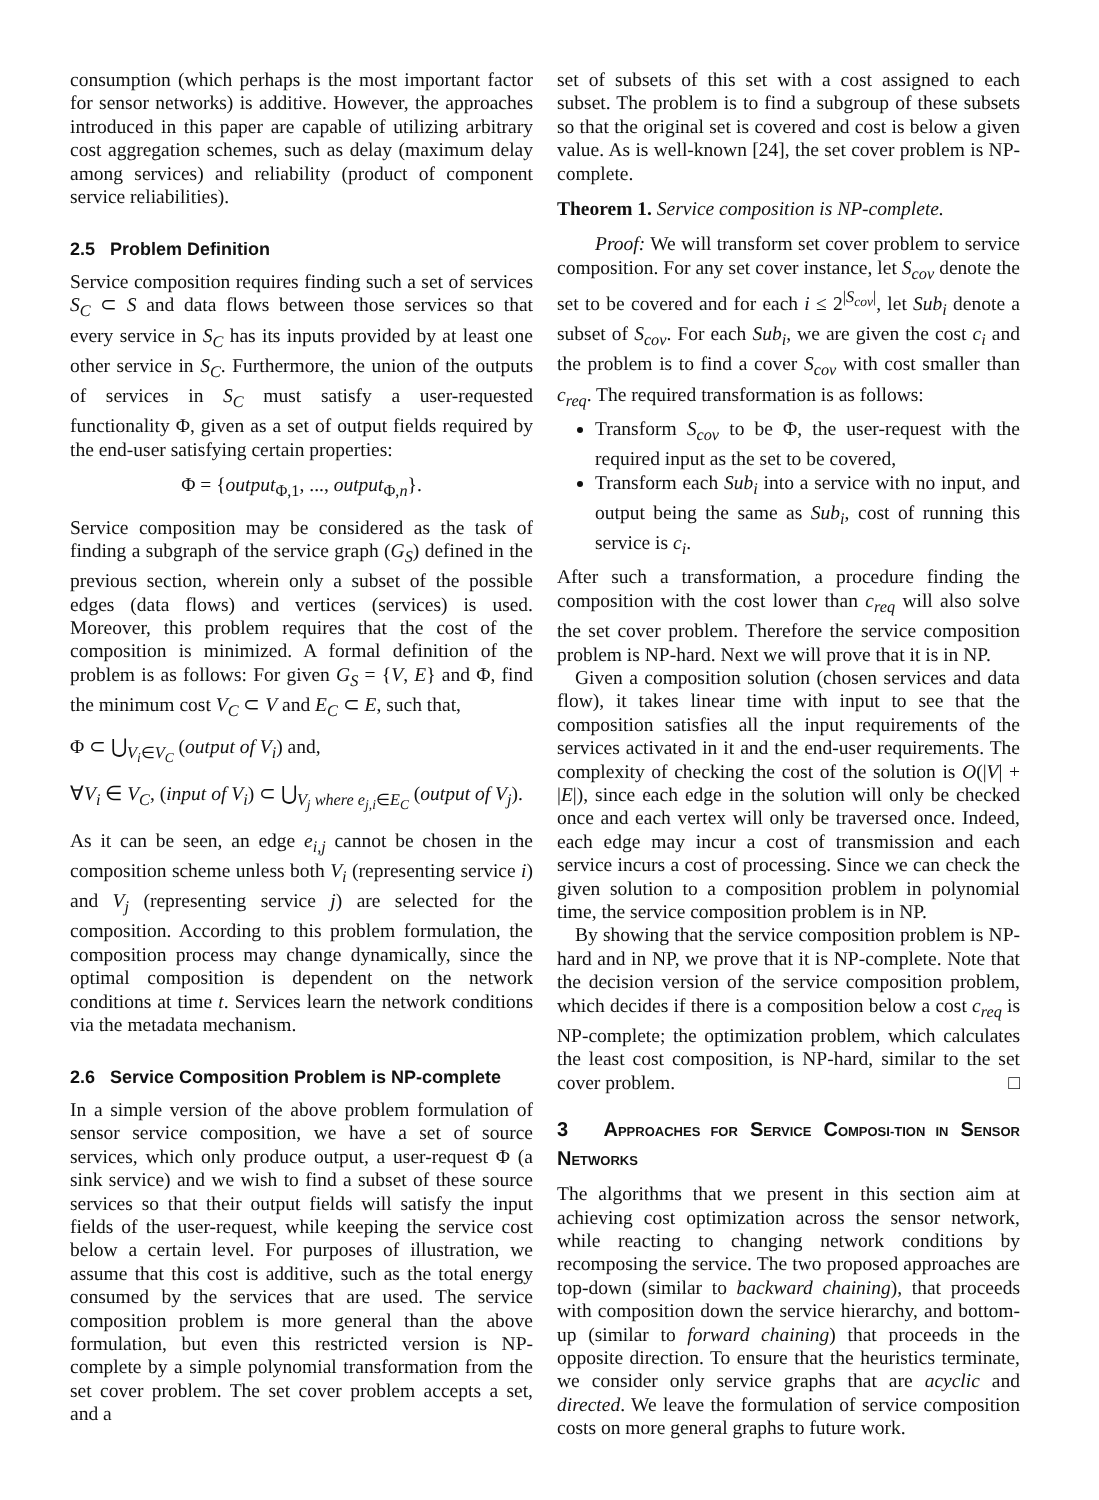consumption (which perhaps is the most important factor for sensor networks) is additive. However, the approaches introduced in this paper are capable of utilizing arbitrary cost aggregation schemes, such as delay (maximum delay among services) and reliability (product of component service reliabilities).
2.5 Problem Definition
Service composition requires finding such a set of services S<sub>C</sub> ⊂ S and data flows between those services so that every service in S<sub>C</sub> has its inputs provided by at least one other service in S<sub>C</sub>. Furthermore, the union of the outputs of services in S<sub>C</sub> must satisfy a user-requested functionality Φ, given as a set of output fields required by the end-user satisfying certain properties:
Φ = {output<sub>Φ,1</sub>, ..., output<sub>Φ,n</sub>}.
Service composition may be considered as the task of finding a subgraph of the service graph (G<sub>S</sub>) defined in the previous section, wherein only a subset of the possible edges (data flows) and vertices (services) is used. Moreover, this problem requires that the cost of the composition is minimized. A formal definition of the problem is as follows: For given G<sub>S</sub> = {V, E} and Φ, find the minimum cost V<sub>C</sub> ⊂ V and E<sub>C</sub> ⊂ E, such that,
Φ ⊂ ⋃<sub>V<sub>i</sub>∈V<sub>C</sub></sub> (output of V<sub>i</sub>) and,
∀V<sub>i</sub> ∈ V<sub>C</sub>, (input of V<sub>i</sub>) ⊂ ⋃<sub>V<sub>j</sub> where e<sub>j,i</sub>∈E<sub>C</sub></sub> (output of V<sub>j</sub>).
As it can be seen, an edge e<sub>i,j</sub> cannot be chosen in the composition scheme unless both V<sub>i</sub> (representing service i) and V<sub>j</sub> (representing service j) are selected for the composition. According to this problem formulation, the composition process may change dynamically, since the optimal composition is dependent on the network conditions at time t. Services learn the network conditions via the metadata mechanism.
2.6 Service Composition Problem is NP-complete
In a simple version of the above problem formulation of sensor service composition, we have a set of source services, which only produce output, a user-request Φ (a sink service) and we wish to find a subset of these source services so that their output fields will satisfy the input fields of the user-request, while keeping the service cost below a certain level. For purposes of illustration, we assume that this cost is additive, such as the total energy consumed by the services that are used. The service composition problem is more general than the above formulation, but even this restricted version is NP-complete by a simple polynomial transformation from the set cover problem. The set cover problem accepts a set, and a
set of subsets of this set with a cost assigned to each subset. The problem is to find a subgroup of these subsets so that the original set is covered and cost is below a given value. As is well-known [24], the set cover problem is NP-complete.
Theorem 1. Service composition is NP-complete.
Proof: We will transform set cover problem to service composition. For any set cover instance, let S<sub>cov</sub> denote the set to be covered and for each i ≤ 2<sup>|S<sub>cov</sub>|</sup>, let Sub<sub>i</sub> denote a subset of S<sub>cov</sub>. For each Sub<sub>i</sub>, we are given the cost c<sub>i</sub> and the problem is to find a cover S<sub>cov</sub> with cost smaller than c<sub>req</sub>. The required transformation is as follows:
Transform S<sub>cov</sub> to be Φ, the user-request with the required input as the set to be covered,
Transform each Sub<sub>i</sub> into a service with no input, and output being the same as Sub<sub>i</sub>, cost of running this service is c<sub>i</sub>.
After such a transformation, a procedure finding the composition with the cost lower than c<sub>req</sub> will also solve the set cover problem. Therefore the service composition problem is NP-hard. Next we will prove that it is in NP.
Given a composition solution (chosen services and data flow), it takes linear time with input to see that the composition satisfies all the input requirements of the services activated in it and the end-user requirements. The complexity of checking the cost of the solution is O(|V| + |E|), since each edge in the solution will only be checked once and each vertex will only be traversed once. Indeed, each edge may incur a cost of transmission and each service incurs a cost of processing. Since we can check the given solution to a composition problem in polynomial time, the service composition problem is in NP.
By showing that the service composition problem is NP-hard and in NP, we prove that it is NP-complete. Note that the decision version of the service composition problem, which decides if there is a composition below a cost c<sub>req</sub> is NP-complete; the optimization problem, which calculates the least cost composition, is NP-hard, similar to the set cover problem. □
3 APPROACHES FOR SERVICE COMPOSI-TION IN SENSOR NETWORKS
The algorithms that we present in this section aim at achieving cost optimization across the sensor network, while reacting to changing network conditions by recomposing the service. The two proposed approaches are top-down (similar to backward chaining), that proceeds with composition down the service hierarchy, and bottom-up (similar to forward chaining) that proceeds in the opposite direction. To ensure that the heuristics terminate, we consider only service graphs that are acyclic and directed. We leave the formulation of service composition costs on more general graphs to future work.